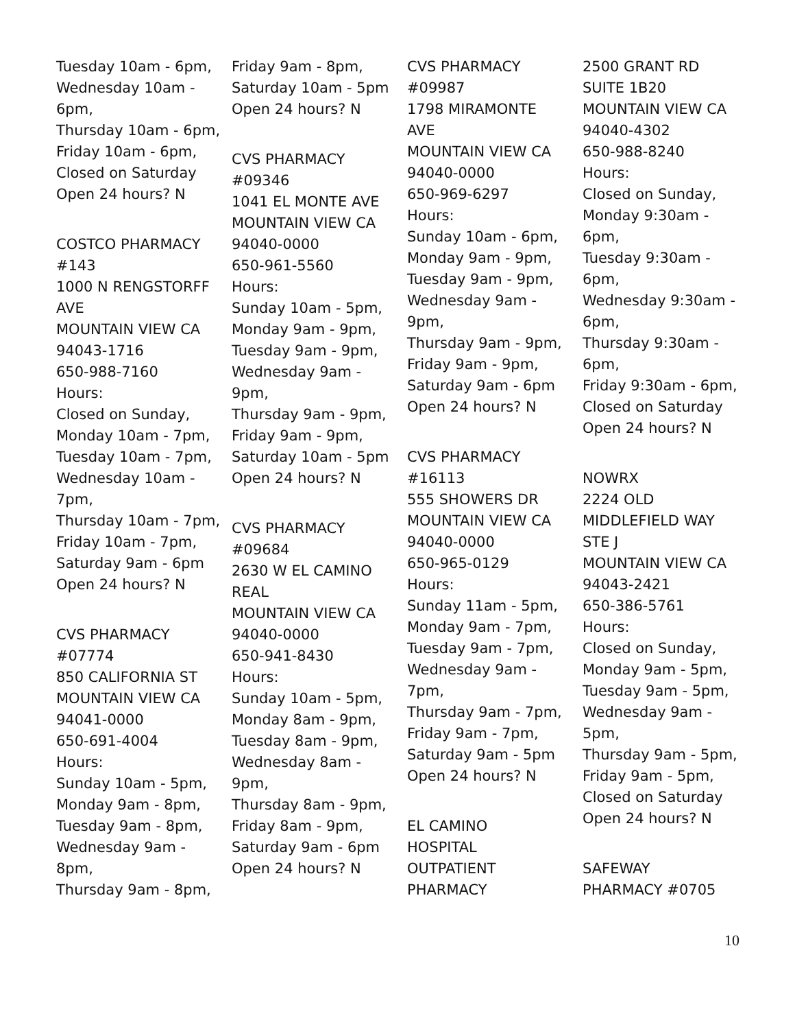Tuesday 10am - 6pm,
Wednesday 10am -
6pm,
Thursday 10am - 6pm,
Friday 10am - 6pm,
Closed on Saturday
Open 24 hours? N
COSTCO PHARMACY
#143
1000 N RENGSTORFF
AVE
MOUNTAIN VIEW CA
94043-1716
650-988-7160
Hours:
Closed on Sunday,
Monday 10am - 7pm,
Tuesday 10am - 7pm,
Wednesday 10am -
7pm,
Thursday 10am - 7pm,
Friday 10am - 7pm,
Saturday 9am - 6pm
Open 24 hours? N
CVS PHARMACY
#07774
850 CALIFORNIA ST
MOUNTAIN VIEW CA
94041-0000
650-691-4004
Hours:
Sunday 10am - 5pm,
Monday 9am - 8pm,
Tuesday 9am - 8pm,
Wednesday 9am -
8pm,
Thursday 9am - 8pm,
Friday 9am - 8pm,
Saturday 10am - 5pm
Open 24 hours? N
CVS PHARMACY
#09346
1041 EL MONTE AVE
MOUNTAIN VIEW CA
94040-0000
650-961-5560
Hours:
Sunday 10am - 5pm,
Monday 9am - 9pm,
Tuesday 9am - 9pm,
Wednesday 9am -
9pm,
Thursday 9am - 9pm,
Friday 9am - 9pm,
Saturday 10am - 5pm
Open 24 hours? N
CVS PHARMACY
#09684
2630 W EL CAMINO
REAL
MOUNTAIN VIEW CA
94040-0000
650-941-8430
Hours:
Sunday 10am - 5pm,
Monday 8am - 9pm,
Tuesday 8am - 9pm,
Wednesday 8am -
9pm,
Thursday 8am - 9pm,
Friday 8am - 9pm,
Saturday 9am - 6pm
Open 24 hours? N
CVS PHARMACY
#09987
1798 MIRAMONTE
AVE
MOUNTAIN VIEW CA
94040-0000
650-969-6297
Hours:
Sunday 10am - 6pm,
Monday 9am - 9pm,
Tuesday 9am - 9pm,
Wednesday 9am -
9pm,
Thursday 9am - 9pm,
Friday 9am - 9pm,
Saturday 9am - 6pm
Open 24 hours? N
CVS PHARMACY
#16113
555 SHOWERS DR
MOUNTAIN VIEW CA
94040-0000
650-965-0129
Hours:
Sunday 11am - 5pm,
Monday 9am - 7pm,
Tuesday 9am - 7pm,
Wednesday 9am -
7pm,
Thursday 9am - 7pm,
Friday 9am - 7pm,
Saturday 9am - 5pm
Open 24 hours? N
EL CAMINO
HOSPITAL
OUTPATIENT
PHARMACY
2500 GRANT RD
SUITE 1B20
MOUNTAIN VIEW CA
94040-4302
650-988-8240
Hours:
Closed on Sunday,
Monday 9:30am -
6pm,
Tuesday 9:30am -
6pm,
Wednesday 9:30am -
6pm,
Thursday 9:30am -
6pm,
Friday 9:30am - 6pm,
Closed on Saturday
Open 24 hours? N
NOWRX
2224 OLD
MIDDLEFIELD WAY
STE J
MOUNTAIN VIEW CA
94043-2421
650-386-5761
Hours:
Closed on Sunday,
Monday 9am - 5pm,
Tuesday 9am - 5pm,
Wednesday 9am -
5pm,
Thursday 9am - 5pm,
Friday 9am - 5pm,
Closed on Saturday
Open 24 hours? N
SAFEWAY
PHARMACY #0705
10